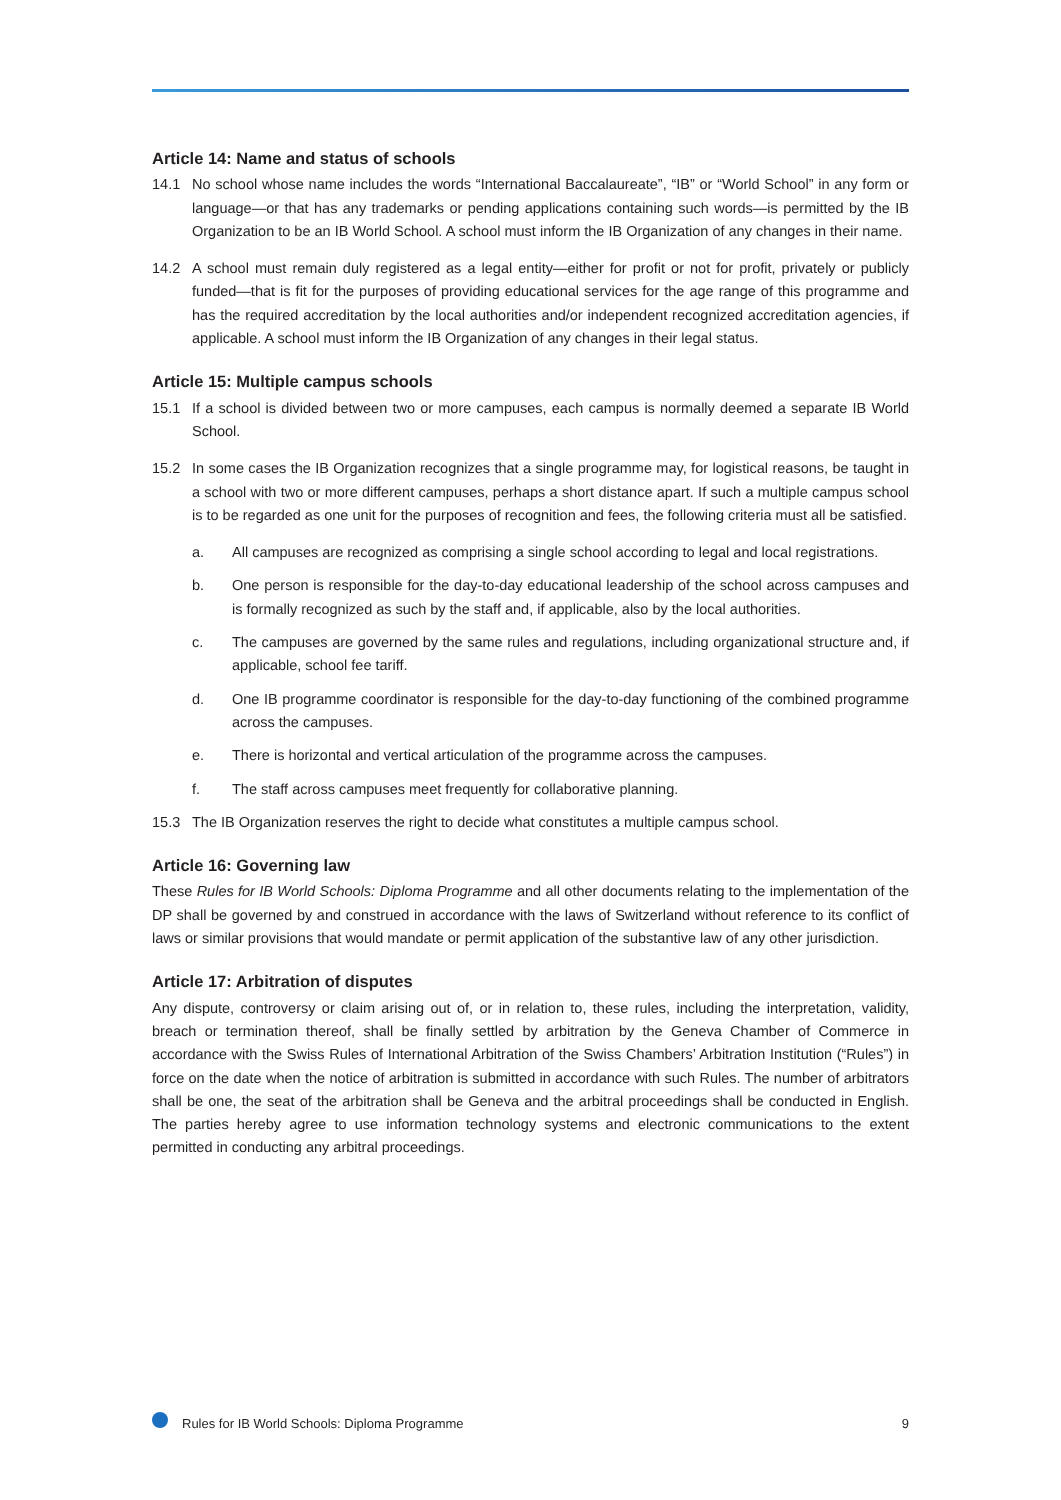Article 14: Name and status of schools
14.1 No school whose name includes the words “International Baccalaureate”, “IB” or “World School” in any form or language—or that has any trademarks or pending applications containing such words—is permitted by the IB Organization to be an IB World School. A school must inform the IB Organization of any changes in their name.
14.2 A school must remain duly registered as a legal entity—either for profit or not for profit, privately or publicly funded—that is fit for the purposes of providing educational services for the age range of this programme and has the required accreditation by the local authorities and/or independent recognized accreditation agencies, if applicable. A school must inform the IB Organization of any changes in their legal status.
Article 15: Multiple campus schools
15.1 If a school is divided between two or more campuses, each campus is normally deemed a separate IB World School.
15.2 In some cases the IB Organization recognizes that a single programme may, for logistical reasons, be taught in a school with two or more different campuses, perhaps a short distance apart. If such a multiple campus school is to be regarded as one unit for the purposes of recognition and fees, the following criteria must all be satisfied.
a. All campuses are recognized as comprising a single school according to legal and local registrations.
b. One person is responsible for the day-to-day educational leadership of the school across campuses and is formally recognized as such by the staff and, if applicable, also by the local authorities.
c. The campuses are governed by the same rules and regulations, including organizational structure and, if applicable, school fee tariff.
d. One IB programme coordinator is responsible for the day-to-day functioning of the combined programme across the campuses.
e. There is horizontal and vertical articulation of the programme across the campuses.
f. The staff across campuses meet frequently for collaborative planning.
15.3 The IB Organization reserves the right to decide what constitutes a multiple campus school.
Article 16: Governing law
These Rules for IB World Schools: Diploma Programme and all other documents relating to the implementation of the DP shall be governed by and construed in accordance with the laws of Switzerland without reference to its conflict of laws or similar provisions that would mandate or permit application of the substantive law of any other jurisdiction.
Article 17: Arbitration of disputes
Any dispute, controversy or claim arising out of, or in relation to, these rules, including the interpretation, validity, breach or termination thereof, shall be finally settled by arbitration by the Geneva Chamber of Commerce in accordance with the Swiss Rules of International Arbitration of the Swiss Chambers’ Arbitration Institution (“Rules”) in force on the date when the notice of arbitration is submitted in accordance with such Rules. The number of arbitrators shall be one, the seat of the arbitration shall be Geneva and the arbitral proceedings shall be conducted in English. The parties hereby agree to use information technology systems and electronic communications to the extent permitted in conducting any arbitral proceedings.
Rules for IB World Schools: Diploma Programme 9